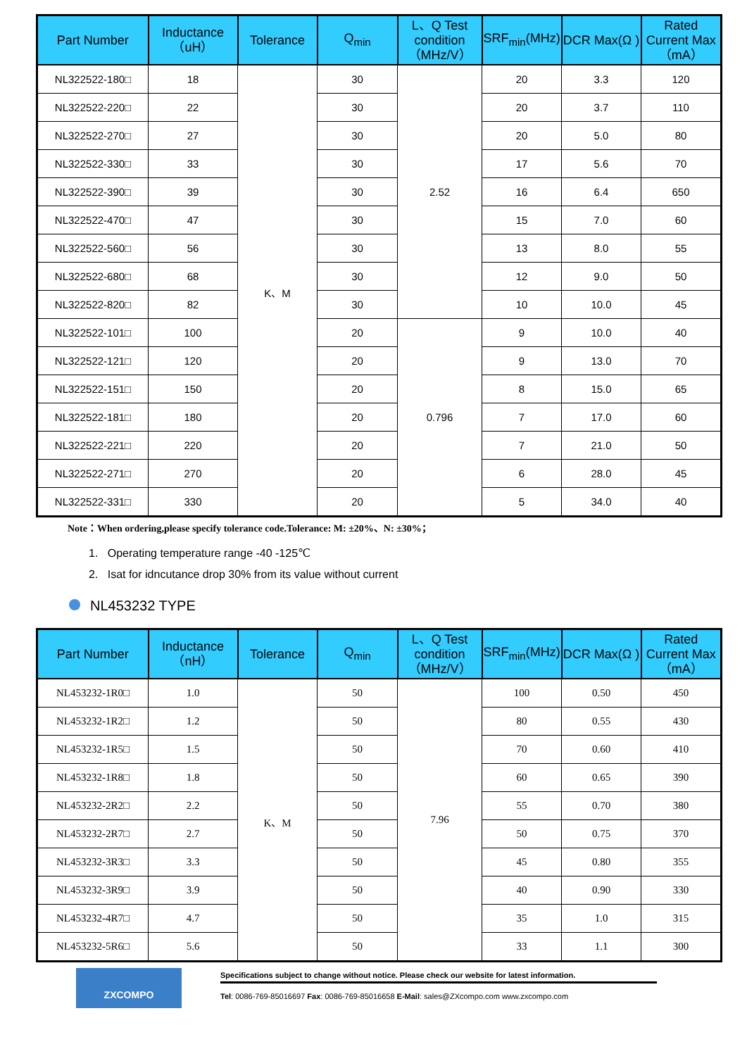| Part Number | Inductance（uH） | Tolerance | Q<sub>min</sub> | L、Q Test condition（MHz/V） | SRF<sub>min</sub>(MHz) | DCR Max(Ω ) | Rated Current Max（mA） |
| --- | --- | --- | --- | --- | --- | --- | --- |
| NL322522-180□ | 18 | K、M | 30 | 2.52 | 20 | 3.3 | 120 |
| NL322522-220□ | 22 | | 30 | | 20 | 3.7 | 110 |
| NL322522-270□ | 27 | | 30 | | 20 | 5.0 | 80 |
| NL322522-330□ | 33 | | 30 | | 17 | 5.6 | 70 |
| NL322522-390□ | 39 | | 30 | | 16 | 6.4 | 650 |
| NL322522-470□ | 47 | | 30 | | 15 | 7.0 | 60 |
| NL322522-560□ | 56 | | 30 | | 13 | 8.0 | 55 |
| NL322522-680□ | 68 | | 30 | | 12 | 9.0 | 50 |
| NL322522-820□ | 82 | | 30 | | 10 | 10.0 | 45 |
| NL322522-101□ | 100 | | 20 | 0.796 | 9 | 10.0 | 40 |
| NL322522-121□ | 120 | | 20 | | 9 | 13.0 | 70 |
| NL322522-151□ | 150 | | 20 | | 8 | 15.0 | 65 |
| NL322522-181□ | 180 | | 20 | | 7 | 17.0 | 60 |
| NL322522-221□ | 220 | | 20 | | 7 | 21.0 | 50 |
| NL322522-271□ | 270 | | 20 | | 6 | 28.0 | 45 |
| NL322522-331□ | 330 | | 20 | | 5 | 34.0 | 40 |
Note：When ordering,please specify tolerance code.Tolerance: M: ±20%、N: ±30%；
1. Operating temperature range -40 -125℃
2. Isat for idncutance drop 30% from its value without current
NL453232 TYPE
| Part Number | Inductance（nH） | Tolerance | Q<sub>min</sub> | L、Q Test condition（MHz/V） | SRF<sub>min</sub>(MHz) | DCR Max(Ω ) | Rated Current Max（mA） |
| --- | --- | --- | --- | --- | --- | --- | --- |
| NL453232-1R0□ | 1.0 | K、M | 50 | 7.96 | 100 | 0.50 | 450 |
| NL453232-1R2□ | 1.2 | | 50 | | 80 | 0.55 | 430 |
| NL453232-1R5□ | 1.5 | | 50 | | 70 | 0.60 | 410 |
| NL453232-1R8□ | 1.8 | | 50 | | 60 | 0.65 | 390 |
| NL453232-2R2□ | 2.2 | | 50 | | 55 | 0.70 | 380 |
| NL453232-2R7□ | 2.7 | | 50 | | 50 | 0.75 | 370 |
| NL453232-3R3□ | 3.3 | | 50 | | 45 | 0.80 | 355 |
| NL453232-3R9□ | 3.9 | | 50 | | 40 | 0.90 | 330 |
| NL453232-4R7□ | 4.7 | | 50 | | 35 | 1.0 | 315 |
| NL453232-5R6□ | 5.6 | | 50 | | 33 | 1.1 | 300 |
ZXCOMPO
Specifications subject to change without notice. Please check our website for latest information.
Tel: 0086-769-85016697 Fax: 0086-769-85016658 E-Mail: sales@ZXcompo.com www.zxcompo.com